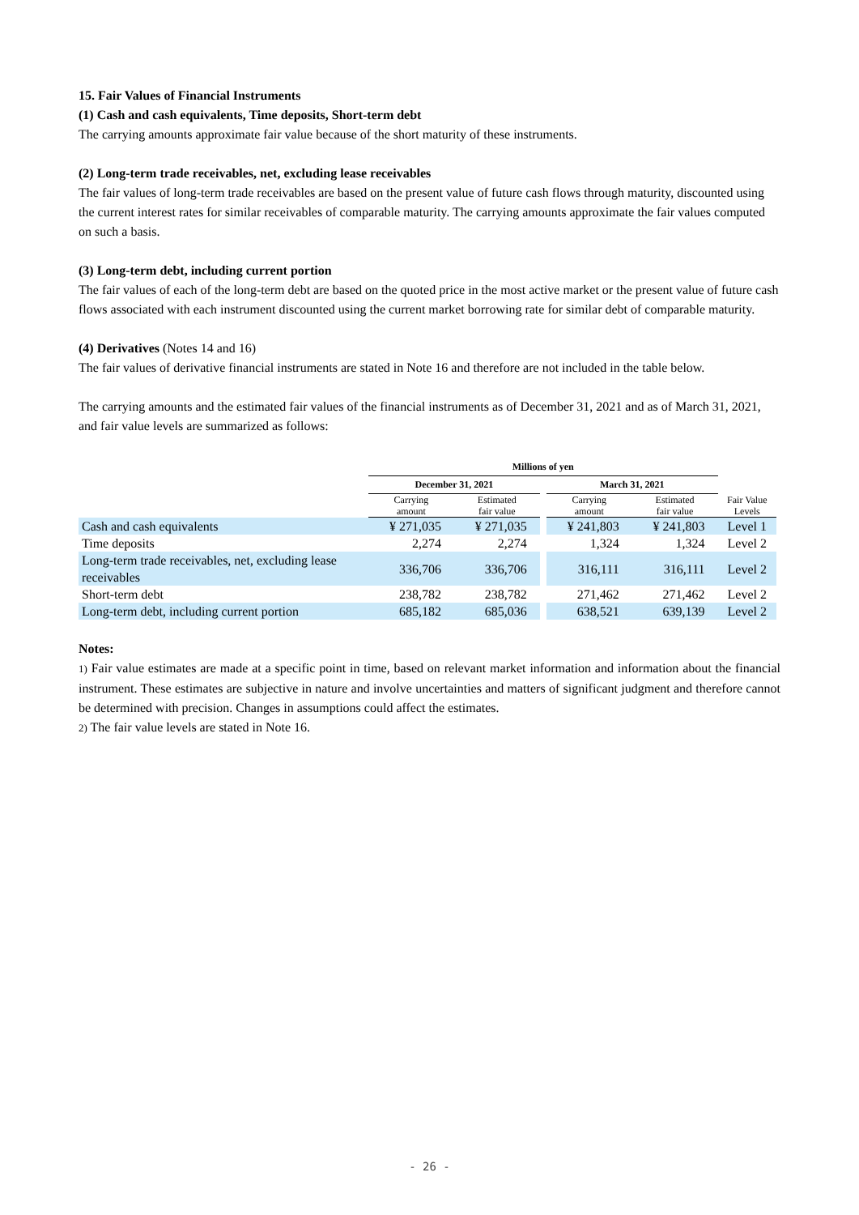15. Fair Values of Financial Instruments
(1) Cash and cash equivalents, Time deposits, Short-term debt
The carrying amounts approximate fair value because of the short maturity of these instruments.
(2) Long-term trade receivables, net, excluding lease receivables
The fair values of long-term trade receivables are based on the present value of future cash flows through maturity, discounted using the current interest rates for similar receivables of comparable maturity. The carrying amounts approximate the fair values computed on such a basis.
(3) Long-term debt, including current portion
The fair values of each of the long-term debt are based on the quoted price in the most active market or the present value of future cash flows associated with each instrument discounted using the current market borrowing rate for similar debt of comparable maturity.
(4) Derivatives (Notes 14 and 16)
The fair values of derivative financial instruments are stated in Note 16 and therefore are not included in the table below.
The carrying amounts and the estimated fair values of the financial instruments as of December 31, 2021 and as of March 31, 2021, and fair value levels are summarized as follows:
| | Millions of yen | | | | | |
| --- | --- | --- | --- | --- | --- | --- |
| | December 31, 2021 | | | March 31, 2021 | | |
| | Carrying amount | Estimated fair value | | Carrying amount | Estimated fair value | Fair Value Levels |
| Cash and cash equivalents | ¥ 271,035 | ¥ 271,035 | | ¥ 241,803 | ¥ 241,803 | Level 1 |
| Time deposits | 2,274 | 2,274 | | 1,324 | 1,324 | Level 2 |
| Long-term trade receivables, net, excluding lease receivables | 336,706 | 336,706 | | 316,111 | 316,111 | Level 2 |
| Short-term debt | 238,782 | 238,782 | | 271,462 | 271,462 | Level 2 |
| Long-term debt, including current portion | 685,182 | 685,036 | | 638,521 | 639,139 | Level 2 |
Notes:
1) Fair value estimates are made at a specific point in time, based on relevant market information and information about the financial instrument. These estimates are subjective in nature and involve uncertainties and matters of significant judgment and therefore cannot be determined with precision. Changes in assumptions could affect the estimates.
2) The fair value levels are stated in Note 16.
- 26 -